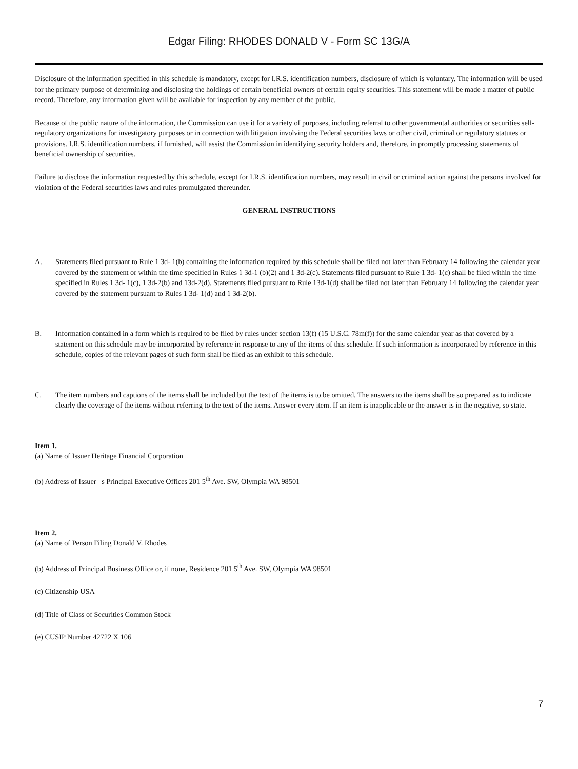Edgar Filing: RHODES DONALD V - Form SC 13G/A
Disclosure of the information specified in this schedule is mandatory, except for I.R.S. identification numbers, disclosure of which is voluntary. The information will be used for the primary purpose of determining and disclosing the holdings of certain beneficial owners of certain equity securities. This statement will be made a matter of public record. Therefore, any information given will be available for inspection by any member of the public.
Because of the public nature of the information, the Commission can use it for a variety of purposes, including referral to other governmental authorities or securities self-regulatory organizations for investigatory purposes or in connection with litigation involving the Federal securities laws or other civil, criminal or regulatory statutes or provisions. I.R.S. identification numbers, if furnished, will assist the Commission in identifying security holders and, therefore, in promptly processing statements of beneficial ownership of securities.
Failure to disclose the information requested by this schedule, except for I.R.S. identification numbers, may result in civil or criminal action against the persons involved for violation of the Federal securities laws and rules promulgated thereunder.
GENERAL INSTRUCTIONS
A. Statements filed pursuant to Rule 1 3d- 1(b) containing the information required by this schedule shall be filed not later than February 14 following the calendar year covered by the statement or within the time specified in Rules 1 3d-1 (b)(2) and 1 3d-2(c). Statements filed pursuant to Rule 1 3d- 1(c) shall be filed within the time specified in Rules 1 3d- 1(c), 1 3d-2(b) and 13d-2(d). Statements filed pursuant to Rule 13d-1(d) shall be filed not later than February 14 following the calendar year covered by the statement pursuant to Rules 1 3d- 1(d) and 1 3d-2(b).
B. Information contained in a form which is required to be filed by rules under section 13(f) (15 U.S.C. 78m(f)) for the same calendar year as that covered by a statement on this schedule may be incorporated by reference in response to any of the items of this schedule. If such information is incorporated by reference in this schedule, copies of the relevant pages of such form shall be filed as an exhibit to this schedule.
C. The item numbers and captions of the items shall be included but the text of the items is to be omitted. The answers to the items shall be so prepared as to indicate clearly the coverage of the items without referring to the text of the items. Answer every item. If an item is inapplicable or the answer is in the negative, so state.
Item 1.
(a) Name of Issuer Heritage Financial Corporation
(b) Address of Issuer s Principal Executive Offices 201 5<sup>th</sup> Ave. SW, Olympia WA 98501
Item 2.
(a) Name of Person Filing Donald V. Rhodes
(b) Address of Principal Business Office or, if none, Residence 201 5<sup>th</sup> Ave. SW, Olympia WA 98501
(c) Citizenship USA
(d) Title of Class of Securities Common Stock
(e) CUSIP Number 42722 X 106
7